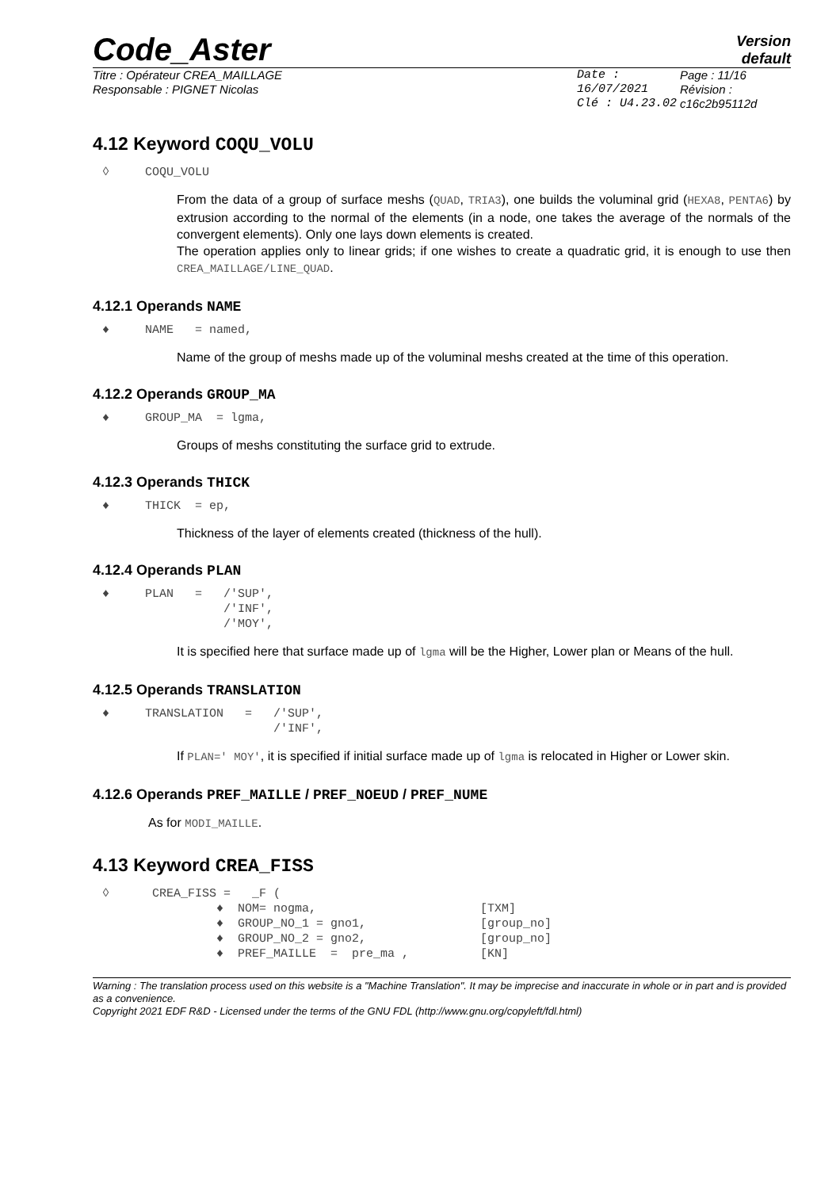Code_Aster
Version
default
Titre : Opérateur CREA_MAILLAGE
Responsable : PIGNET Nicolas
Date : 16/07/2021
Clé : U4.23.02
Page : 11/16
Révision :
c16c2b95112d
4.12 Keyword COQU_VOLU
◊ COQU_VOLU
From the data of a group of surface meshs (QUAD, TRIA3), one builds the voluminal grid (HEXA8, PENTA6) by extrusion according to the normal of the elements (in a node, one takes the average of the normals of the convergent elements). Only one lays down elements is created.
The operation applies only to linear grids; if one wishes to create a quadratic grid, it is enough to use then CREA_MAILLAGE/LINE_QUAD.
4.12.1 Operands NAME
♦ NAME = named,
Name of the group of meshs made up of the voluminal meshs created at the time of this operation.
4.12.2 Operands GROUP_MA
♦ GROUP_MA = lgma,
Groups of meshs constituting the surface grid to extrude.
4.12.3 Operands THICK
♦ THICK = ep,
Thickness of the layer of elements created (thickness of the hull).
4.12.4 Operands PLAN
♦ PLAN = /'SUP', /'INF', /'MOY',
It is specified here that surface made up of lgma will be the Higher, Lower plan or Means of the hull.
4.12.5 Operands TRANSLATION
♦ TRANSLATION = /'SUP', /'INF',
If PLAN=' MOY', it is specified if initial surface made up of lgma is relocated in Higher or Lower skin.
4.12.6 Operands PREF_MAILLE / PREF_NOEUD / PREF_NUME
As for MODI_MAILLE.
4.13 Keyword CREA_FISS
◊ CREA_FISS = _F ( ♦ NOM= nogma, [TXM] ♦ GROUP_NO_1 = gno1, [group_no] ♦ GROUP_NO_2 = gno2, [group_no] ♦ PREF_MAILLE = pre_ma , [KN]
Warning : The translation process used on this website is a "Machine Translation". It may be imprecise and inaccurate in whole or in part and is provided as a convenience.
Copyright 2021 EDF R&D - Licensed under the terms of the GNU FDL (http://www.gnu.org/copyleft/fdl.html)